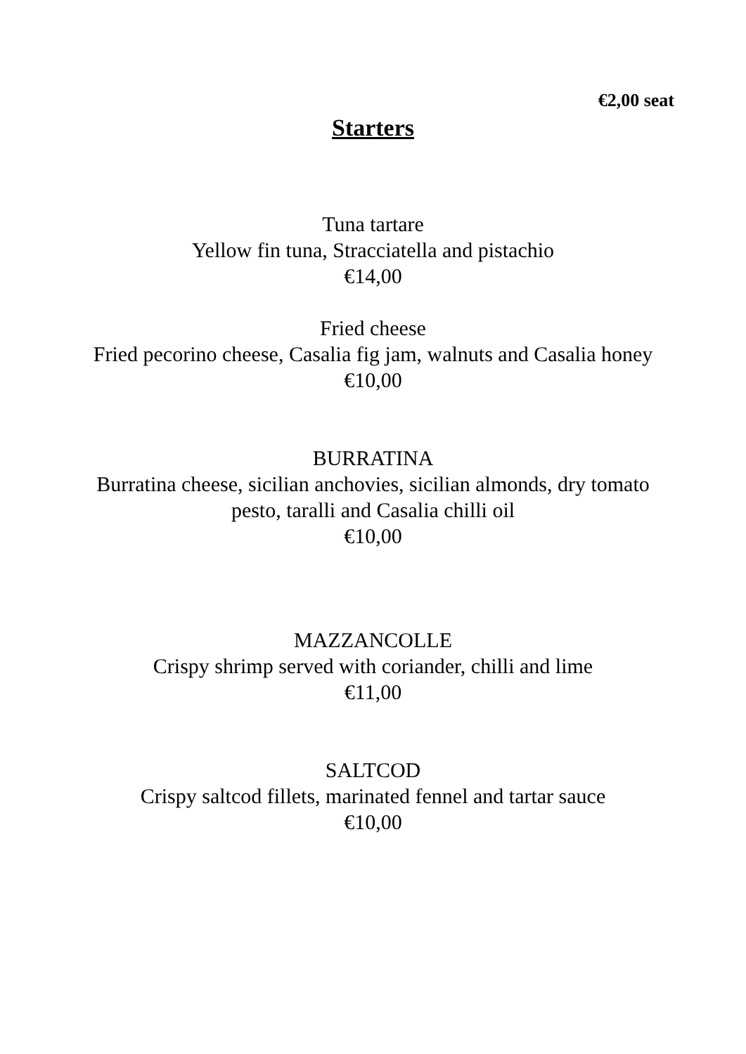€2,00 seat
Starters
Tuna tartare
Yellow fin tuna, Stracciatella and pistachio
€14,00
Fried cheese
Fried pecorino cheese, Casalia fig jam, walnuts and Casalia honey
€10,00
BURRATINA
Burratina cheese, sicilian anchovies, sicilian almonds, dry tomato
pesto, taralli and Casalia chilli oil
€10,00
MAZZANCOLLE
Crispy shrimp served with coriander, chilli and lime
€11,00
SALTCOD
Crispy saltcod fillets, marinated fennel and tartar sauce
€10,00